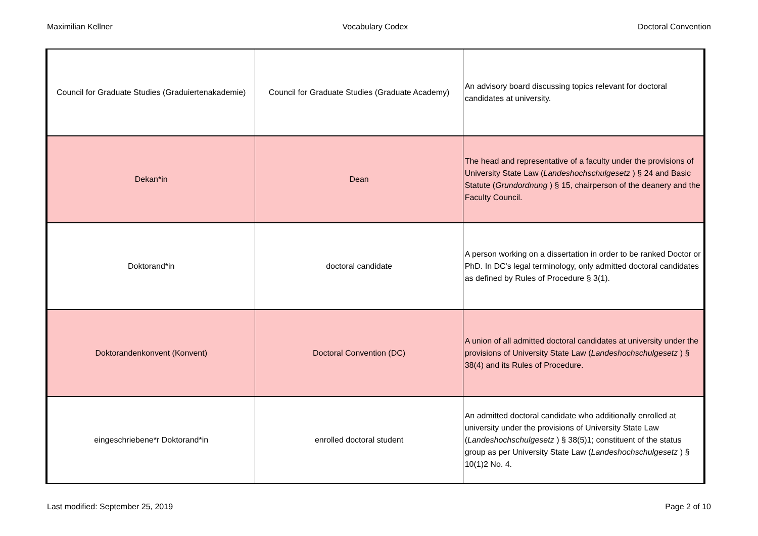Maximilian Kellner Vocabulary Codex Doctoral Convention
| Council for Graduate Studies (Graduiertenakademie) | Council for Graduate Studies (Graduate Academy) | An advisory board discussing topics relevant for doctoral candidates at university. |
| Dekan*in | Dean | The head and representative of a faculty under the provisions of University State Law ( Landeshochschulgesetz ) § 24 and Basic Statute ( Grundordnung ) § 15, chairperson of the deanery and the Faculty Council. |
| Doktorand*in | doctoral candidate | A person working on a dissertation in order to be ranked Doctor or PhD. In DC's legal terminology, only admitted doctoral candidates as defined by Rules of Procedure § 3(1). |
| Doktorandenkonvent (Konvent) | Doctoral Convention (DC) | A union of all admitted doctoral candidates at university under the provisions of University State Law ( Landeshochschulgesetz ) § 38(4) and its Rules of Procedure. |
| eingeschriebene*r Doktorand*in | enrolled doctoral student | An admitted doctoral candidate who additionally enrolled at university under the provisions of University State Law ( Landeshochschulgesetz ) § 38(5)1; constituent of the status group as per University State Law ( Landeshochschulgesetz ) § 10(1)2 No. 4. |
Last modified: September 25, 2019 Page 2 of 10